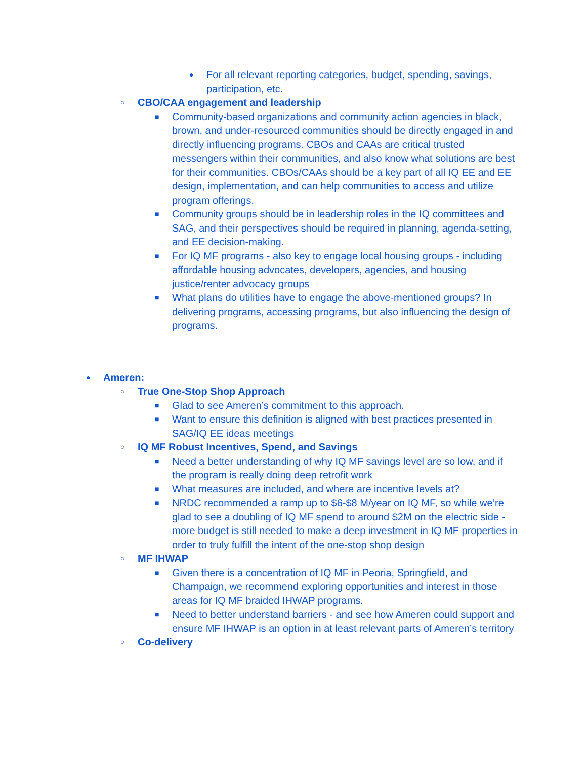● For all relevant reporting categories, budget, spending, savings, participation, etc.
○ CBO/CAA engagement and leadership
■ Community-based organizations and community action agencies in black, brown, and under-resourced communities should be directly engaged in and directly influencing programs. CBOs and CAAs are critical trusted messengers within their communities, and also know what solutions are best for their communities. CBOs/CAAs should be a key part of all IQ EE and EE design, implementation, and can help communities to access and utilize program offerings.
■ Community groups should be in leadership roles in the IQ committees and SAG, and their perspectives should be required in planning, agenda-setting, and EE decision-making.
■ For IQ MF programs - also key to engage local housing groups - including affordable housing advocates, developers, agencies, and housing justice/renter advocacy groups
■ What plans do utilities have to engage the above-mentioned groups? In delivering programs, accessing programs, but also influencing the design of programs.
● Ameren:
○ True One-Stop Shop Approach
■ Glad to see Ameren’s commitment to this approach.
■ Want to ensure this definition is aligned with best practices presented in SAG/IQ EE ideas meetings
○ IQ MF Robust Incentives, Spend, and Savings
■ Need a better understanding of why IQ MF savings level are so low, and if the program is really doing deep retrofit work
■ What measures are included, and where are incentive levels at?
■ NRDC recommended a ramp up to $6-$8 M/year on IQ MF, so while we’re glad to see a doubling of IQ MF spend to around $2M on the electric side - more budget is still needed to make a deep investment in IQ MF properties in order to truly fulfill the intent of the one-stop shop design
○ MF IHWAP
■ Given there is a concentration of IQ MF in Peoria, Springfield, and Champaign, we recommend exploring opportunities and interest in those areas for IQ MF braided IHWAP programs.
■ Need to better understand barriers - and see how Ameren could support and ensure MF IHWAP is an option in at least relevant parts of Ameren’s territory
○ Co-delivery